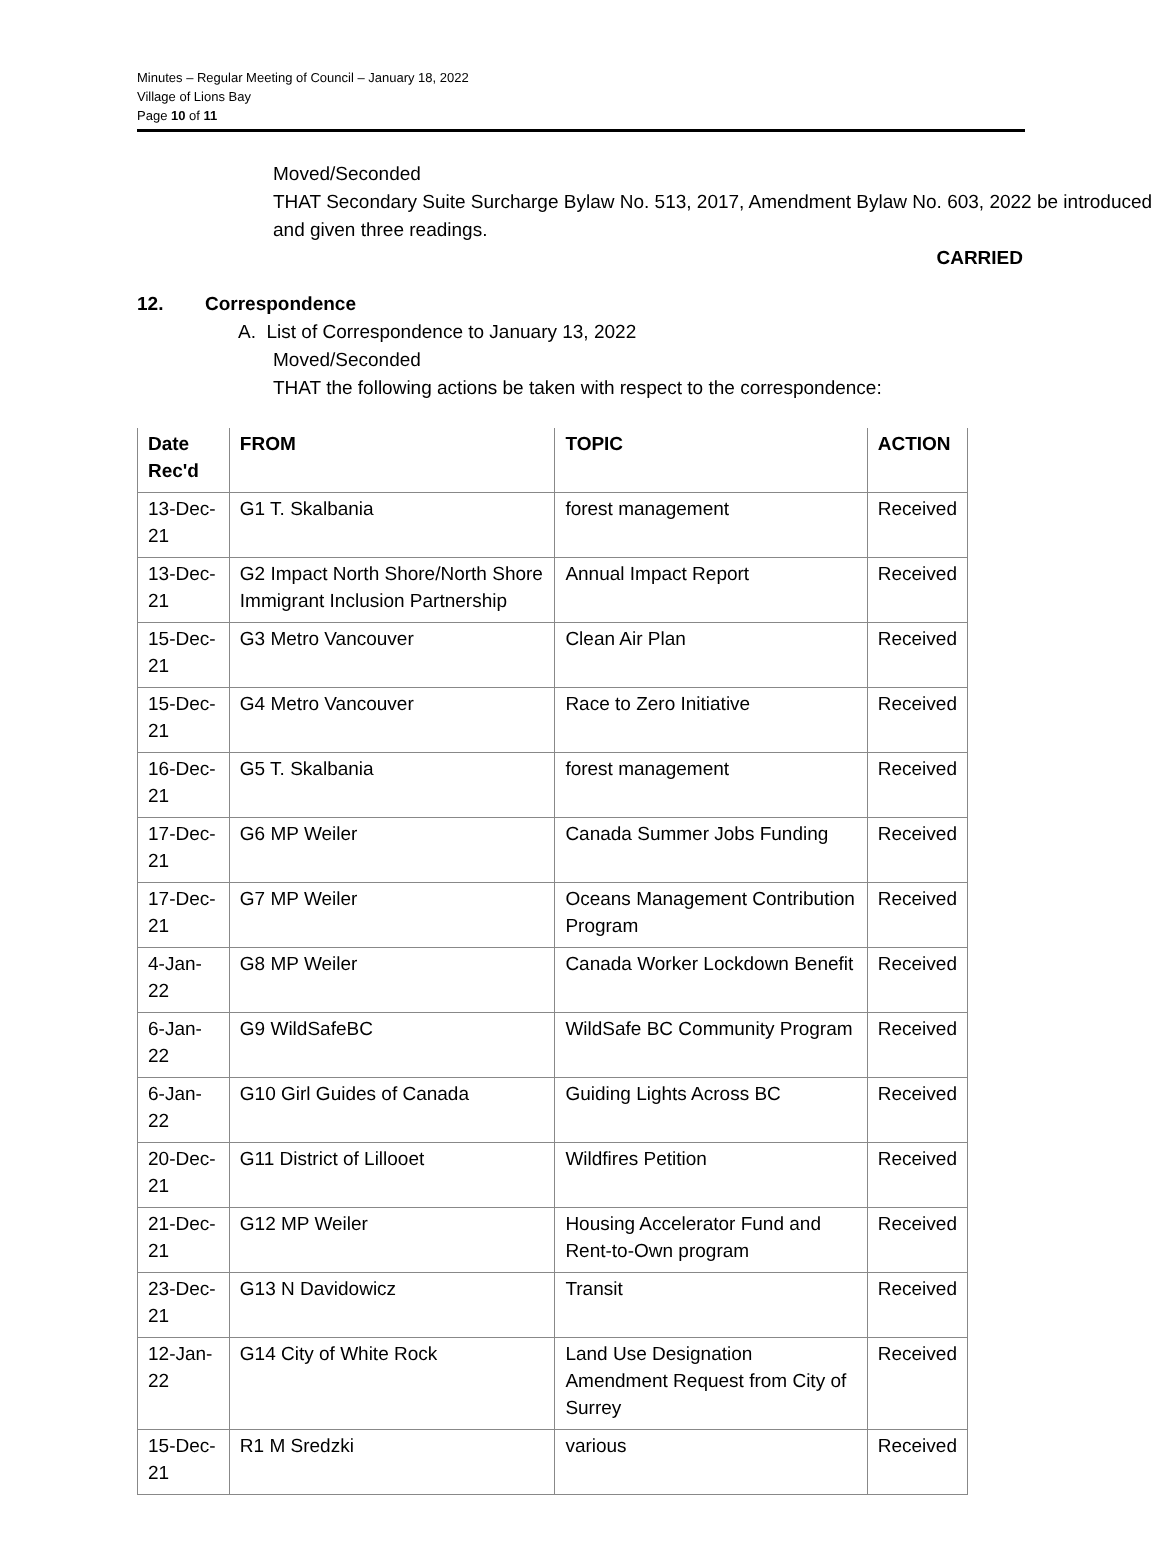Minutes – Regular Meeting of Council – January 18, 2022
Village of Lions Bay
Page 10 of 11
Moved/Seconded
THAT Secondary Suite Surcharge Bylaw No. 513, 2017, Amendment Bylaw No. 603, 2022 be introduced and given three readings.
CARRIED
12. Correspondence
A. List of Correspondence to January 13, 2022
Moved/Seconded
THAT the following actions be taken with respect to the correspondence:
| Date Rec'd | FROM | TOPIC | ACTION |
| --- | --- | --- | --- |
| 13-Dec-21 | G1 T. Skalbania | forest management | Received |
| 13-Dec-21 | G2 Impact North Shore/North Shore Immigrant Inclusion Partnership | Annual Impact Report | Received |
| 15-Dec-21 | G3 Metro Vancouver | Clean Air Plan | Received |
| 15-Dec-21 | G4 Metro Vancouver | Race to Zero Initiative | Received |
| 16-Dec-21 | G5 T. Skalbania | forest management | Received |
| 17-Dec-21 | G6 MP Weiler | Canada Summer Jobs Funding | Received |
| 17-Dec-21 | G7 MP Weiler | Oceans Management Contribution Program | Received |
| 4-Jan-22 | G8 MP Weiler | Canada Worker Lockdown Benefit | Received |
| 6-Jan-22 | G9 WildSafeBC | WildSafe BC Community Program | Received |
| 6-Jan-22 | G10 Girl Guides of Canada | Guiding Lights Across BC | Received |
| 20-Dec-21 | G11 District of Lillooet | Wildfires Petition | Received |
| 21-Dec-21 | G12 MP Weiler | Housing Accelerator Fund and Rent-to-Own program | Received |
| 23-Dec-21 | G13 N Davidowicz | Transit | Received |
| 12-Jan-22 | G14 City of White Rock | Land Use Designation Amendment Request from City of Surrey | Received |
| 15-Dec-21 | R1 M Sredzki | various | Received |